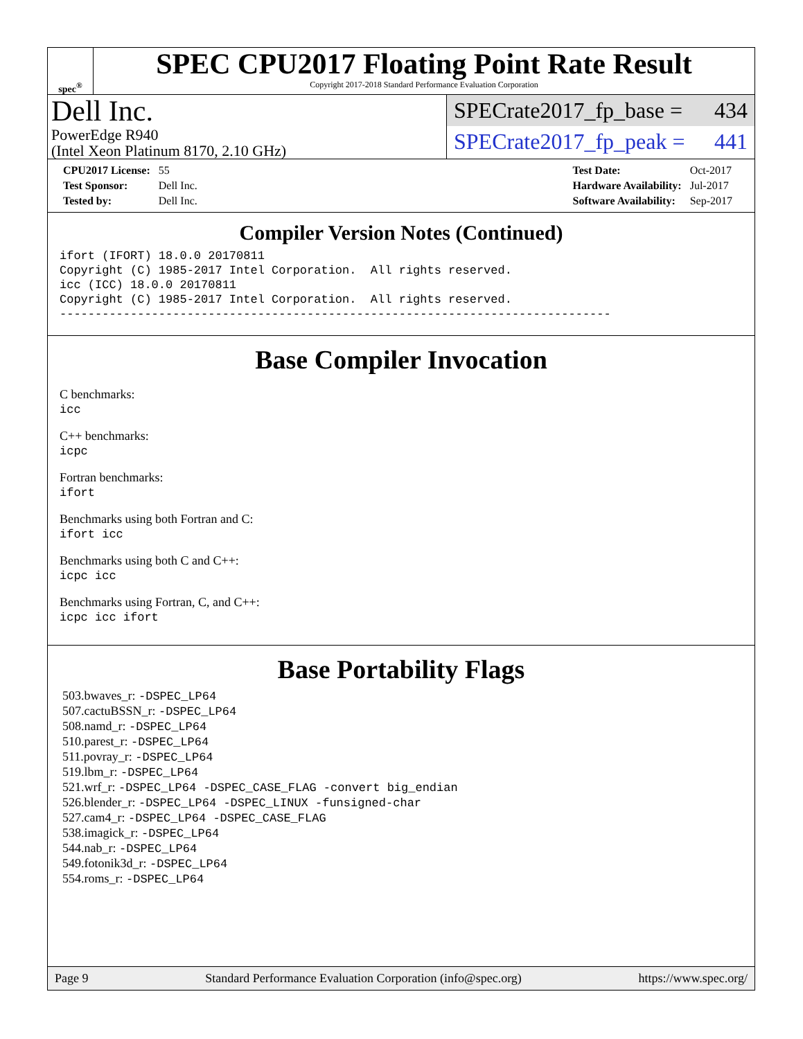spec<sup>®</sup>
SPEC CPU2017 Floating Point Rate Result
Copyright 2017-2018 Standard Performance Evaluation Corporation
Dell Inc.
PowerEdge R940
(Intel Xeon Platinum 8170, 2.10 GHz)
SPECrate2017_fp_base = 434
SPECrate2017_fp_peak = 441
| CPU2017 License: | 55 |
| Test Sponsor: | Dell Inc. |
| Tested by: | Dell Inc. |
| Test Date: | Oct-2017 |
| Hardware Availability: | Jul-2017 |
| Software Availability: | Sep-2017 |
Compiler Version Notes (Continued)
ifort (IFORT) 18.0.0 20170811
Copyright (C) 1985-2017 Intel Corporation.  All rights reserved.
icc (ICC) 18.0.0 20170811
Copyright (C) 1985-2017 Intel Corporation.  All rights reserved.
------------------------------------------------------------------------------
Base Compiler Invocation
C benchmarks:
icc
C++ benchmarks:
icpc
Fortran benchmarks:
ifort
Benchmarks using both Fortran and C:
ifort icc
Benchmarks using both C and C++:
icpc icc
Benchmarks using Fortran, C, and C++:
icpc icc ifort
Base Portability Flags
503.bwaves_r: -DSPEC_LP64
507.cactuBSSN_r: -DSPEC_LP64
508.namd_r: -DSPEC_LP64
510.parest_r: -DSPEC_LP64
511.povray_r: -DSPEC_LP64
519.lbm_r: -DSPEC_LP64
521.wrf_r: -DSPEC_LP64 -DSPEC_CASE_FLAG -convert big_endian
526.blender_r: -DSPEC_LP64 -DSPEC_LINUX -funsigned-char
527.cam4_r: -DSPEC_LP64 -DSPEC_CASE_FLAG
538.imagick_r: -DSPEC_LP64
544.nab_r: -DSPEC_LP64
549.fotonik3d_r: -DSPEC_LP64
554.roms_r: -DSPEC_LP64
Page 9 Standard Performance Evaluation Corporation (info@spec.org) https://www.spec.org/